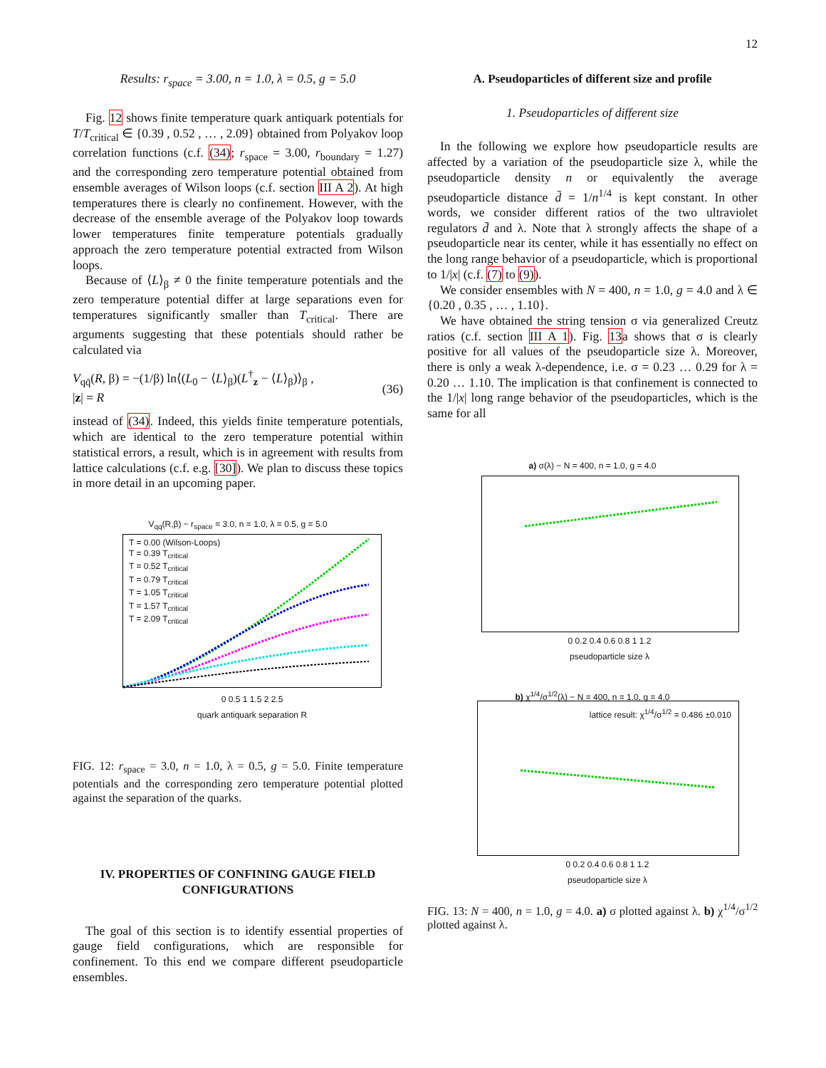12
Results: r<sub>space</sub> = 3.00, n = 1.0, λ = 0.5, g = 5.0
Fig. 12 shows finite temperature quark antiquark potentials for T/T<sub>critical</sub> ∈ {0.39 , 0.52 , … , 2.09} obtained from Polyakov loop correlation functions (c.f. (34); r<sub>space</sub> = 3.00, r<sub>boundary</sub> = 1.27) and the corresponding zero temperature potential obtained from ensemble averages of Wilson loops (c.f. section III A 2). At high temperatures there is clearly no confinement. However, with the decrease of the ensemble average of the Polyakov loop towards lower temperatures finite temperature potentials gradually approach the zero temperature potential extracted from Wilson loops.
Because of ⟨L⟩<sub>β</sub> ≠ 0 the finite temperature potentials and the zero temperature potential differ at large separations even for temperatures significantly smaller than T<sub>critical</sub>. There are arguments suggesting that these potentials should rather be calculated via
V<sub>qq̄</sub>(R, β) = −(1/β) ln⟨(L<sub>0</sub> − ⟨L⟩<sub>β</sub>)(L<sup>†</sup><sub>z</sub> − ⟨L⟩<sub>β</sub>)⟩<sub>β</sub> ,
|z| = R
(36)
instead of (34). Indeed, this yields finite temperature potentials, which are identical to the zero temperature potential within statistical errors, a result, which is in agreement with results from lattice calculations (c.f. e.g. [30]). We plan to discuss these topics in more detail in an upcoming paper.
V<sub>qq</sub>(R,β) − r<sub>space</sub> = 3.0, n = 1.0, λ = 0.5, g = 5.0
T = 0.00 (Wilson-Loops)
T = 0.39 T<sub>critical</sub>
T = 0.52 T<sub>critical</sub>
T = 0.79 T<sub>critical</sub>
T = 1.05 T<sub>critical</sub>
T = 1.57 T<sub>critical</sub>
T = 2.09 T<sub>critical</sub>
0 0.5 1 1.5 2 2.5
quark antiquark separation R
FIG. 12: r<sub>space</sub> = 3.0, n = 1.0, λ = 0.5, g = 5.0. Finite temperature potentials and the corresponding zero temperature potential plotted against the separation of the quarks.
IV. PROPERTIES OF CONFINING GAUGE FIELD CONFIGURATIONS
The goal of this section is to identify essential properties of gauge field configurations, which are responsible for confinement. To this end we compare different pseudoparticle ensembles.
A. Pseudoparticles of different size and profile
1. Pseudoparticles of different size
In the following we explore how pseudoparticle results are affected by a variation of the pseudoparticle size λ, while the pseudoparticle density n or equivalently the average pseudoparticle distance d̄ = 1/n<sup>1/4</sup> is kept constant. In other words, we consider different ratios of the two ultraviolet regulators d̄ and λ. Note that λ strongly affects the shape of a pseudoparticle near its center, while it has essentially no effect on the long range behavior of a pseudoparticle, which is proportional to 1/|x| (c.f. (7) to (9)).
We consider ensembles with N = 400, n = 1.0, g = 4.0 and λ ∈ {0.20 , 0.35 , … , 1.10}.
We have obtained the string tension σ via generalized Creutz ratios (c.f. section III A 1). Fig. 13a shows that σ is clearly positive for all values of the pseudoparticle size λ. Moreover, there is only a weak λ-dependence, i.e. σ = 0.23 … 0.29 for λ = 0.20 … 1.10. The implication is that confinement is connected to the 1/|x| long range behavior of the pseudoparticles, which is the same for all
a) σ(λ) − N = 400, n = 1.0, g = 4.0
0 0.2 0.4 0.6 0.8 1 1.2
pseudoparticle size λ
b) χ<sup>1/4</sup>/σ<sup>1/2</sup>(λ) − N = 400, n = 1.0, g = 4.0
lattice result: χ<sup>1/4</sup>/σ<sup>1/2</sup> = 0.486 ±0.010
0 0.2 0.4 0.6 0.8 1 1.2
pseudoparticle size λ
FIG. 13: N = 400, n = 1.0, g = 4.0. a) σ plotted against λ. b) χ<sup>1/4</sup>/σ<sup>1/2</sup> plotted against λ.